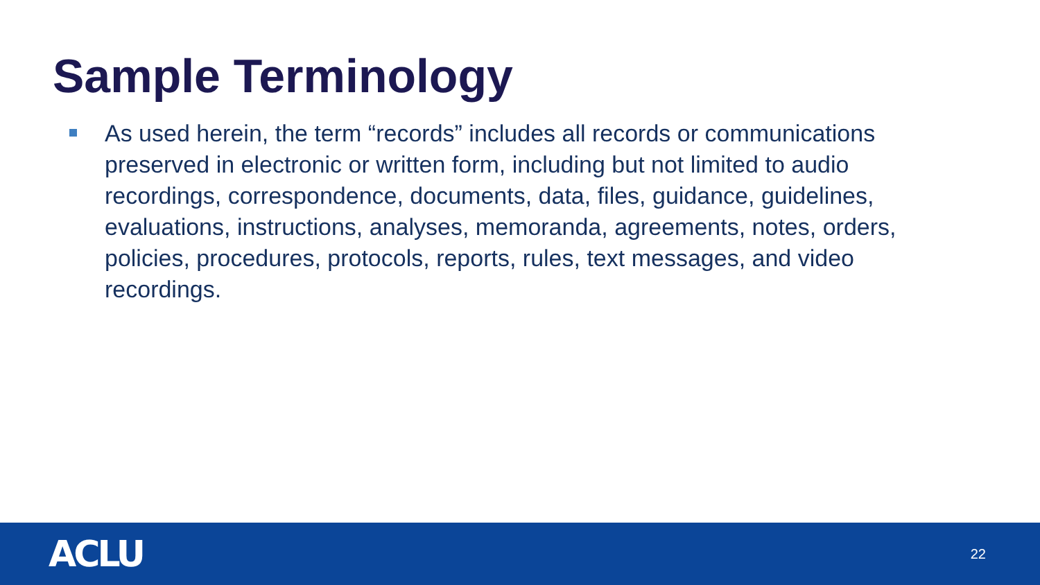Sample Terminology
As used herein, the term “records” includes all records or communications preserved in electronic or written form, including but not limited to audio recordings, correspondence, documents, data, files, guidance, guidelines, evaluations, instructions, analyses, memoranda, agreements, notes, orders, policies, procedures, protocols, reports, rules, text messages, and video recordings.
ACLU
22